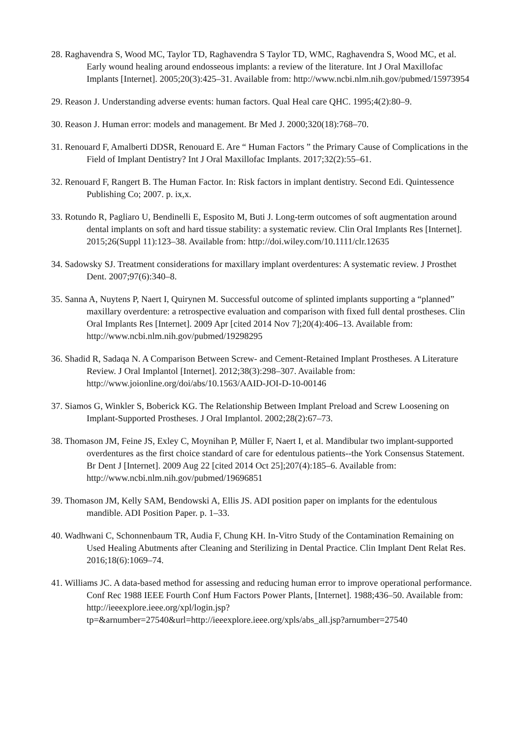28. Raghavendra S, Wood MC, Taylor TD, Raghavendra S Taylor TD, WMC, Raghavendra S, Wood MC, et al. Early wound healing around endosseous implants: a review of the literature. Int J Oral Maxillofac Implants [Internet]. 2005;20(3):425–31. Available from: http://www.ncbi.nlm.nih.gov/pubmed/15973954
29. Reason J. Understanding adverse events: human factors. Qual Heal care QHC. 1995;4(2):80–9.
30. Reason J. Human error: models and management. Br Med J. 2000;320(18):768–70.
31. Renouard F, Amalberti DDSR, Renouard E. Are “ Human Factors ” the Primary Cause of Complications in the Field of Implant Dentistry? Int J Oral Maxillofac Implants. 2017;32(2):55–61.
32. Renouard F, Rangert B. The Human Factor. In: Risk factors in implant dentistry. Second Edi. Quintessence Publishing Co; 2007. p. ix,x.
33. Rotundo R, Pagliaro U, Bendinelli E, Esposito M, Buti J. Long-term outcomes of soft augmentation around dental implants on soft and hard tissue stability: a systematic review. Clin Oral Implants Res [Internet]. 2015;26(Suppl 11):123–38. Available from: http://doi.wiley.com/10.1111/clr.12635
34. Sadowsky SJ. Treatment considerations for maxillary implant overdentures: A systematic review. J Prosthet Dent. 2007;97(6):340–8.
35. Sanna A, Nuytens P, Naert I, Quirynen M. Successful outcome of splinted implants supporting a “planned” maxillary overdenture: a retrospective evaluation and comparison with fixed full dental prostheses. Clin Oral Implants Res [Internet]. 2009 Apr [cited 2014 Nov 7];20(4):406–13. Available from: http://www.ncbi.nlm.nih.gov/pubmed/19298295
36. Shadid R, Sadaqa N. A Comparison Between Screw- and Cement-Retained Implant Prostheses. A Literature Review. J Oral Implantol [Internet]. 2012;38(3):298–307. Available from: http://www.joionline.org/doi/abs/10.1563/AAID-JOI-D-10-00146
37. Siamos G, Winkler S, Boberick KG. The Relationship Between Implant Preload and Screw Loosening on Implant-Supported Prostheses. J Oral Implantol. 2002;28(2):67–73.
38. Thomason JM, Feine JS, Exley C, Moynihan P, Müller F, Naert I, et al. Mandibular two implant-supported overdentures as the first choice standard of care for edentulous patients--the York Consensus Statement. Br Dent J [Internet]. 2009 Aug 22 [cited 2014 Oct 25];207(4):185–6. Available from: http://www.ncbi.nlm.nih.gov/pubmed/19696851
39. Thomason JM, Kelly SAM, Bendowski A, Ellis JS. ADI position paper on implants for the edentulous mandible. ADI Position Paper. p. 1–33.
40. Wadhwani C, Schonnenbaum TR, Audia F, Chung KH. In-Vitro Study of the Contamination Remaining on Used Healing Abutments after Cleaning and Sterilizing in Dental Practice. Clin Implant Dent Relat Res. 2016;18(6):1069–74.
41. Williams JC. A data-based method for assessing and reducing human error to improve operational performance. Conf Rec 1988 IEEE Fourth Conf Hum Factors Power Plants, [Internet]. 1988;436–50. Available from: http://ieeexplore.ieee.org/xpl/login.jsp?tp=&arnumber=27540&url=http://ieeexplore.ieee.org/xpls/abs_all.jsp?arnumber=27540